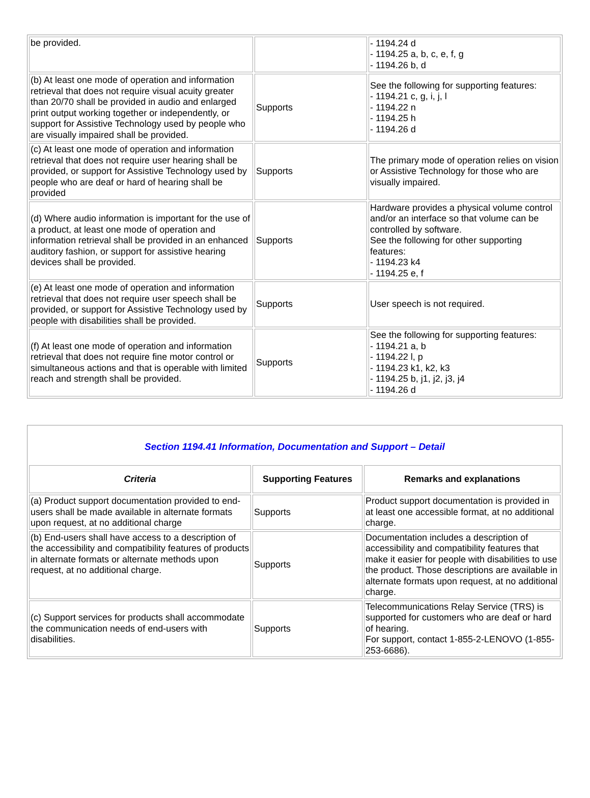| be provided. | | - 1194.24 d - 1194.25 a, b, c, e, f, g - 1194.26 b, d |
| (b) At least one mode of operation and information retrieval that does not require visual acuity greater than 20/70 shall be provided in audio and enlarged print output working together or independently, or support for Assistive Technology used by people who are visually impaired shall be provided. | Supports | See the following for supporting features: - 1194.21 c, g, i, j, l - 1194.22 n - 1194.25 h - 1194.26 d |
| (c) At least one mode of operation and information retrieval that does not require user hearing shall be provided, or support for Assistive Technology used by people who are deaf or hard of hearing shall be provided | Supports | The primary mode of operation relies on vision or Assistive Technology for those who are visually impaired. |
| (d) Where audio information is important for the use of a product, at least one mode of operation and information retrieval shall be provided in an enhanced auditory fashion, or support for assistive hearing devices shall be provided. | Supports | Hardware provides a physical volume control and/or an interface so that volume can be controlled by software. See the following for other supporting features: - 1194.23 k4 - 1194.25 e, f |
| (e) At least one mode of operation and information retrieval that does not require user speech shall be provided, or support for Assistive Technology used by people with disabilities shall be provided. | Supports | User speech is not required. |
| (f) At least one mode of operation and information retrieval that does not require fine motor control or simultaneous actions and that is operable with limited reach and strength shall be provided. | Supports | See the following for supporting features: - 1194.21 a, b - 1194.22 l, p - 1194.23 k1, k2, k3 - 1194.25 b, j1, j2, j3, j4 - 1194.26 d |
| Section 1194.41 Information, Documentation and Support – Detail | | |
| Criteria | Supporting Features | Remarks and explanations |
| (a) Product support documentation provided to end-users shall be made available in alternate formats upon request, at no additional charge | Supports | Product support documentation is provided in at least one accessible format, at no additional charge. |
| (b) End-users shall have access to a description of the accessibility and compatibility features of products in alternate formats or alternate methods upon request, at no additional charge. | Supports | Documentation includes a description of accessibility and compatibility features that make it easier for people with disabilities to use the product. Those descriptions are available in alternate formats upon request, at no additional charge. |
| (c) Support services for products shall accommodate the communication needs of end-users with disabilities. | Supports | Telecommunications Relay Service (TRS) is supported for customers who are deaf or hard of hearing. For support, contact 1-855-2-LENOVO (1-855-253-6686). |